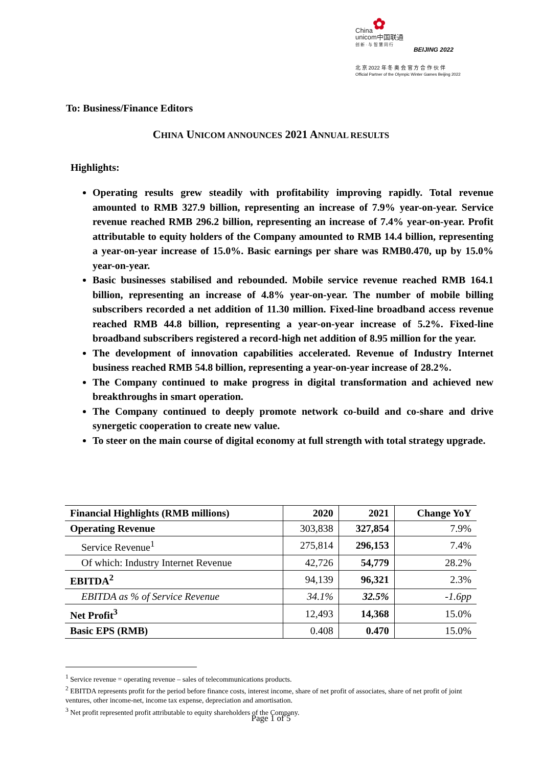✿
China
unicom中国联通
创 新 · 与 智 慧 同 行
BEIJING 2022
北 京 2022 年 冬 奥 会 官 方 合 作 伙 伴
Official Partner of the Olympic Winter Games Beijing 2022
To: Business/Finance Editors
CHINA UNICOM ANNOUNCES 2021 ANNUAL RESULTS
Highlights:
Operating results grew steadily with profitability improving rapidly. Total revenue amounted to RMB 327.9 billion, representing an increase of 7.9% year-on-year. Service revenue reached RMB 296.2 billion, representing an increase of 7.4% year-on-year. Profit attributable to equity holders of the Company amounted to RMB 14.4 billion, representing a year-on-year increase of 15.0%. Basic earnings per share was RMB0.470, up by 15.0% year-on-year.
Basic businesses stabilised and rebounded. Mobile service revenue reached RMB 164.1 billion, representing an increase of 4.8% year-on-year. The number of mobile billing subscribers recorded a net addition of 11.30 million. Fixed-line broadband access revenue reached RMB 44.8 billion, representing a year-on-year increase of 5.2%. Fixed-line broadband subscribers registered a record-high net addition of 8.95 million for the year.
The development of innovation capabilities accelerated. Revenue of Industry Internet business reached RMB 54.8 billion, representing a year-on-year increase of 28.2%.
The Company continued to make progress in digital transformation and achieved new breakthroughs in smart operation.
The Company continued to deeply promote network co-build and co-share and drive synergetic cooperation to create new value.
To steer on the main course of digital economy at full strength with total strategy upgrade.
| Financial Highlights (RMB millions) | 2020 | 2021 | Change YoY |
| --- | --- | --- | --- |
| Operating Revenue | 303,838 | 327,854 | 7.9% |
| Service Revenue<sup>1</sup> | 275,814 | 296,153 | 7.4% |
| Of which: Industry Internet Revenue | 42,726 | 54,779 | 28.2% |
| EBITDA<sup>2</sup> | 94,139 | 96,321 | 2.3% |
| EBITDA as % of Service Revenue | 34.1% | 32.5% | -1.6pp |
| Net Profit<sup>3</sup> | 12,493 | 14,368 | 15.0% |
| Basic EPS (RMB) | 0.408 | 0.470 | 15.0% |
<sup>1</sup> Service revenue = operating revenue – sales of telecommunications products.
<sup>2</sup> EBITDA represents profit for the period before finance costs, interest income, share of net profit of associates, share of net profit of joint ventures, other income-net, income tax expense, depreciation and amortisation.
<sup>3</sup> Net profit represented profit attributable to equity shareholders of the Company.
Page 1 of 5